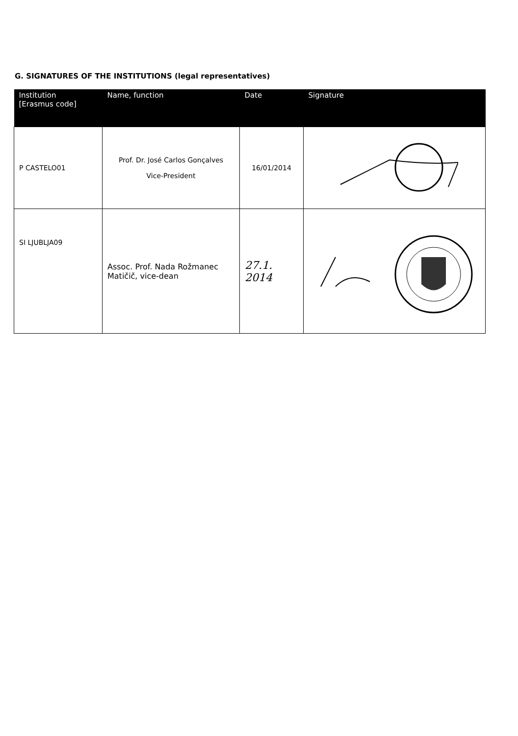G. SIGNATURES OF THE INSTITUTIONS (legal representatives)
| Institution [Erasmus code] | Name, function | Date | Signature |
| --- | --- | --- | --- |
| P CASTELO01 | Prof. Dr. José Carlos Gonçalves Vice-President | 16/01/2014 | |
| SI LJUBLJA09 | Assoc. Prof. Nada Rožmanec Matičič, vice-dean | 27.1. 2014 | |